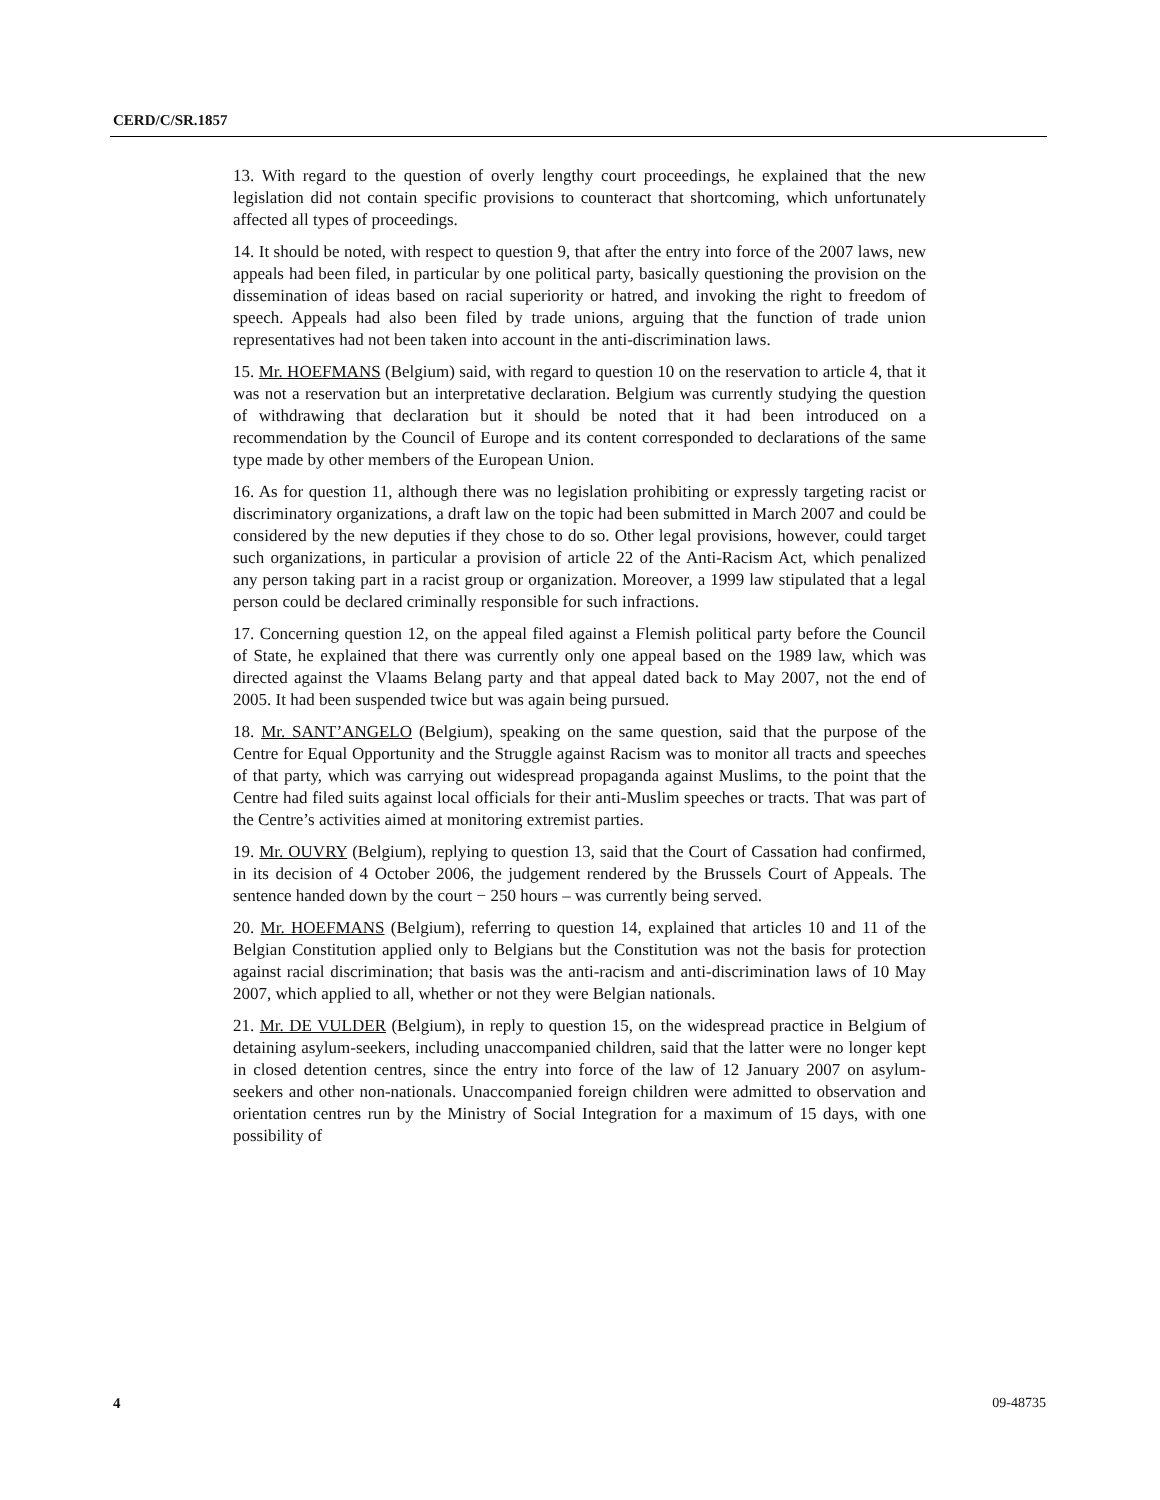CERD/C/SR.1857
13. With regard to the question of overly lengthy court proceedings, he explained that the new legislation did not contain specific provisions to counteract that shortcoming, which unfortunately affected all types of proceedings.
14. It should be noted, with respect to question 9, that after the entry into force of the 2007 laws, new appeals had been filed, in particular by one political party, basically questioning the provision on the dissemination of ideas based on racial superiority or hatred, and invoking the right to freedom of speech. Appeals had also been filed by trade unions, arguing that the function of trade union representatives had not been taken into account in the anti-discrimination laws.
15. Mr. HOEFMANS (Belgium) said, with regard to question 10 on the reservation to article 4, that it was not a reservation but an interpretative declaration. Belgium was currently studying the question of withdrawing that declaration but it should be noted that it had been introduced on a recommendation by the Council of Europe and its content corresponded to declarations of the same type made by other members of the European Union.
16. As for question 11, although there was no legislation prohibiting or expressly targeting racist or discriminatory organizations, a draft law on the topic had been submitted in March 2007 and could be considered by the new deputies if they chose to do so. Other legal provisions, however, could target such organizations, in particular a provision of article 22 of the Anti-Racism Act, which penalized any person taking part in a racist group or organization. Moreover, a 1999 law stipulated that a legal person could be declared criminally responsible for such infractions.
17. Concerning question 12, on the appeal filed against a Flemish political party before the Council of State, he explained that there was currently only one appeal based on the 1989 law, which was directed against the Vlaams Belang party and that appeal dated back to May 2007, not the end of 2005. It had been suspended twice but was again being pursued.
18. Mr. SANT’ANGELO (Belgium), speaking on the same question, said that the purpose of the Centre for Equal Opportunity and the Struggle against Racism was to monitor all tracts and speeches of that party, which was carrying out widespread propaganda against Muslims, to the point that the Centre had filed suits against local officials for their anti-Muslim speeches or tracts. That was part of the Centre’s activities aimed at monitoring extremist parties.
19. Mr. OUVRY (Belgium), replying to question 13, said that the Court of Cassation had confirmed, in its decision of 4 October 2006, the judgement rendered by the Brussels Court of Appeals. The sentence handed down by the court − 250 hours – was currently being served.
20. Mr. HOEFMANS (Belgium), referring to question 14, explained that articles 10 and 11 of the Belgian Constitution applied only to Belgians but the Constitution was not the basis for protection against racial discrimination; that basis was the anti-racism and anti-discrimination laws of 10 May 2007, which applied to all, whether or not they were Belgian nationals.
21. Mr. DE VULDER (Belgium), in reply to question 15, on the widespread practice in Belgium of detaining asylum-seekers, including unaccompanied children, said that the latter were no longer kept in closed detention centres, since the entry into force of the law of 12 January 2007 on asylum-seekers and other non-nationals. Unaccompanied foreign children were admitted to observation and orientation centres run by the Ministry of Social Integration for a maximum of 15 days, with one possibility of
4 09-48735